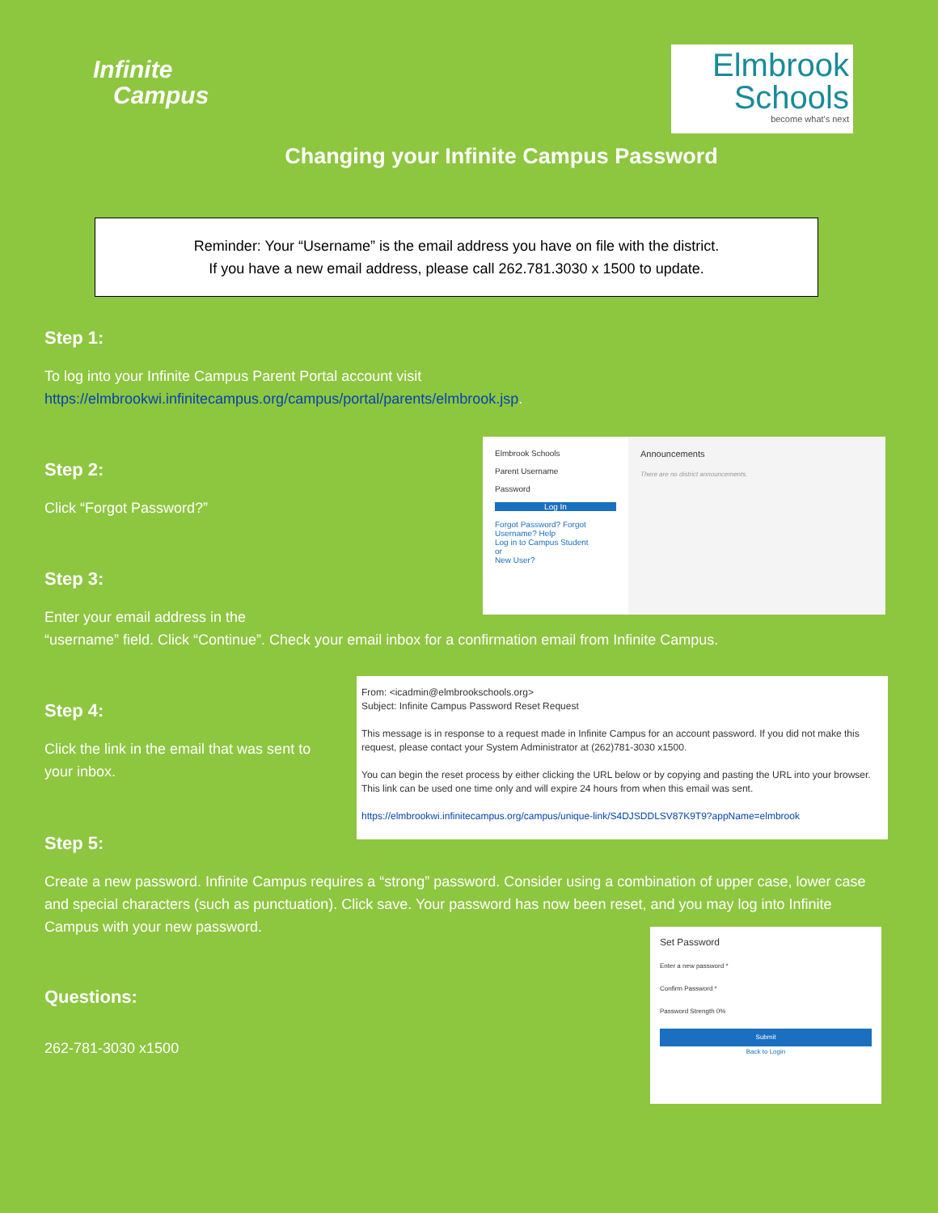Infinite
Campus
Elmbrook
Schools
become what's next
Changing your Infinite Campus Password
Reminder: Your “Username” is the email address you have on file with the district.
If you have a new email address, please call 262.781.3030 x 1500 to update.
Step 1:
To log into your Infinite Campus Parent Portal account visit
https://elmbrookwi.infinitecampus.org/campus/portal/parents/elmbrook.jsp.
Step 2:
Click “Forgot Password?”
Step 3:
Enter your email address in the
“username” field. Click “Continue”. Check your email inbox for a confirmation email from Infinite Campus.
Elmbrook Schools
Parent Username
Password
Log In
Forgot Password? Forgot Username? Help
Log in to Campus Student
or
New User?
Announcements
There are no district announcements.
Step 4:
Click the link in the email that was sent to your inbox.
From: <icadmin@elmbrookschools.org>
Subject: Infinite Campus Password Reset Request
This message is in response to a request made in Infinite Campus for an account password. If you did not make this request, please contact your System Administrator at (262)781-3030 x1500.
You can begin the reset process by either clicking the URL below or by copying and pasting the URL into your browser. This link can be used one time only and will expire 24 hours from when this email was sent.
https://elmbrookwi.infinitecampus.org/campus/unique-link/S4DJSDDLSV87K9T9?appName=elmbrook
Step 5:
Create a new password. Infinite Campus requires a “strong” password. Consider using a combination of upper case, lower case and special characters (such as punctuation). Click save. Your password has now been reset, and you may log into Infinite Campus with your new password.
Questions:
262-781-3030 x1500
Set Password
Enter a new password *
Confirm Password *
Password Strength 0%
Submit
Back to Login